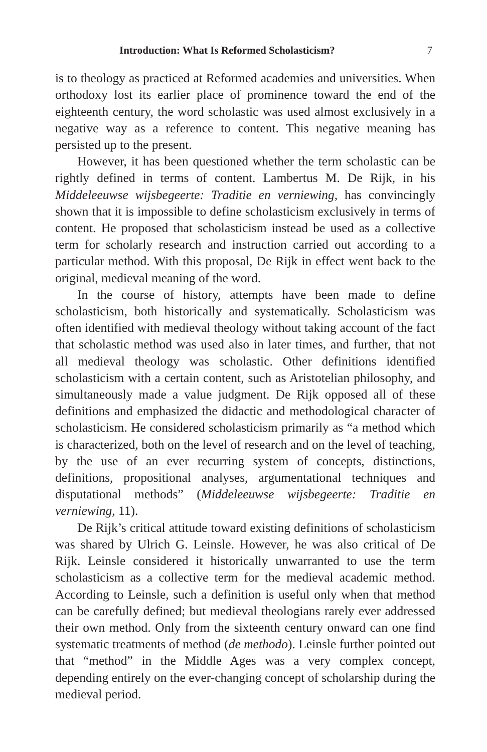Introduction: What Is Reformed Scholasticism? 7
is to theology as practiced at Reformed academies and universities. When orthodoxy lost its earlier place of prominence toward the end of the eighteenth century, the word scholastic was used almost exclusively in a negative way as a reference to content. This negative meaning has persisted up to the present.
However, it has been questioned whether the term scholastic can be rightly defined in terms of content. Lambertus M. De Rijk, in his Middeleeuwse wijsbegeerte: Traditie en verniewing, has convincingly shown that it is impossible to define scholasticism exclusively in terms of content. He proposed that scholasticism instead be used as a collective term for scholarly research and instruction carried out according to a particular method. With this proposal, De Rijk in effect went back to the original, medieval meaning of the word.
In the course of history, attempts have been made to define scholasticism, both historically and systematically. Scholasticism was often identified with medieval theology without taking account of the fact that scholastic method was used also in later times, and further, that not all medieval theology was scholastic. Other definitions identified scholasticism with a certain content, such as Aristotelian philosophy, and simultaneously made a value judgment. De Rijk opposed all of these definitions and emphasized the didactic and methodological character of scholasticism. He considered scholasticism primarily as “a method which is characterized, both on the level of research and on the level of teaching, by the use of an ever recurring system of concepts, distinctions, definitions, propositional analyses, argumentational techniques and disputational methods” (Middeleeuwse wijsbegeerte: Traditie en verniewing, 11).
De Rijk’s critical attitude toward existing definitions of scholasticism was shared by Ulrich G. Leinsle. However, he was also critical of De Rijk. Leinsle considered it historically unwarranted to use the term scholasticism as a collective term for the medieval academic method. According to Leinsle, such a definition is useful only when that method can be carefully defined; but medieval theologians rarely ever addressed their own method. Only from the sixteenth century onward can one find systematic treatments of method (de methodo). Leinsle further pointed out that “method” in the Middle Ages was a very complex concept, depending entirely on the ever-changing concept of scholarship during the medieval period.